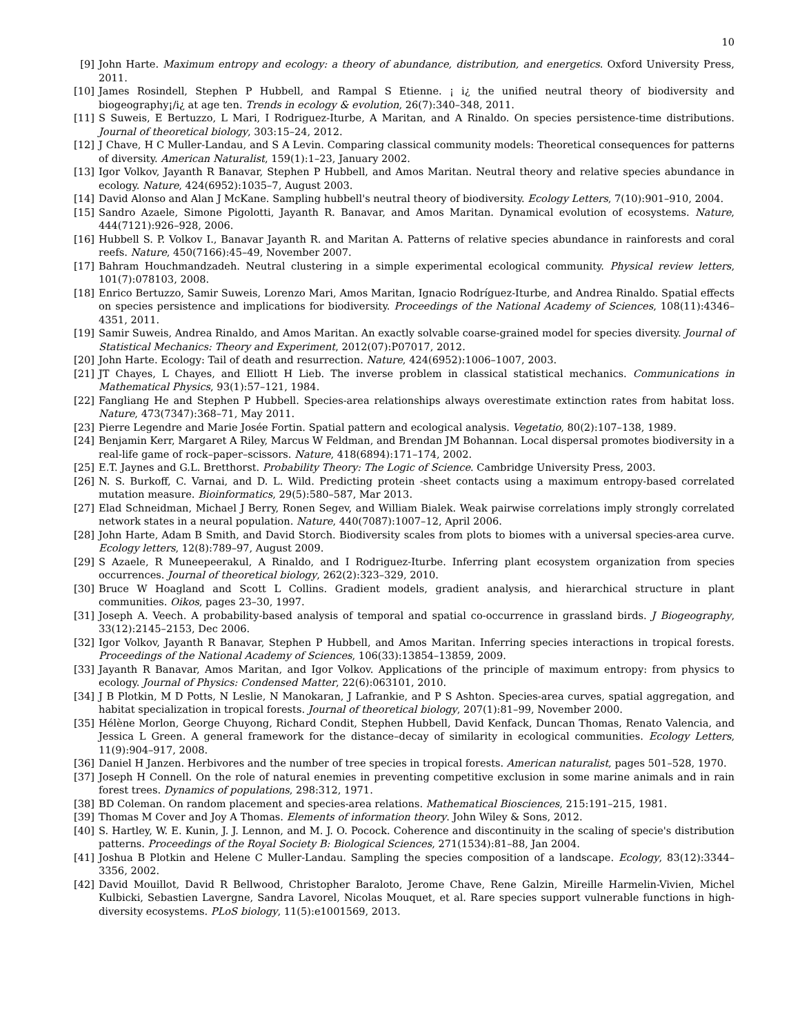10
[9] John Harte. Maximum entropy and ecology: a theory of abundance, distribution, and energetics. Oxford University Press, 2011.
[10] James Rosindell, Stephen P Hubbell, and Rampal S Etienne. ¡ i¿ the unified neutral theory of biodiversity and biogeography¡/i¿ at age ten. Trends in ecology & evolution, 26(7):340–348, 2011.
[11] S Suweis, E Bertuzzo, L Mari, I Rodriguez-Iturbe, A Maritan, and A Rinaldo. On species persistence-time distributions. Journal of theoretical biology, 303:15–24, 2012.
[12] J Chave, H C Muller-Landau, and S A Levin. Comparing classical community models: Theoretical consequences for patterns of diversity. American Naturalist, 159(1):1–23, January 2002.
[13] Igor Volkov, Jayanth R Banavar, Stephen P Hubbell, and Amos Maritan. Neutral theory and relative species abundance in ecology. Nature, 424(6952):1035–7, August 2003.
[14] David Alonso and Alan J McKane. Sampling hubbell's neutral theory of biodiversity. Ecology Letters, 7(10):901–910, 2004.
[15] Sandro Azaele, Simone Pigolotti, Jayanth R. Banavar, and Amos Maritan. Dynamical evolution of ecosystems. Nature, 444(7121):926–928, 2006.
[16] Hubbell S. P. Volkov I., Banavar Jayanth R. and Maritan A. Patterns of relative species abundance in rainforests and coral reefs. Nature, 450(7166):45–49, November 2007.
[17] Bahram Houchmandzadeh. Neutral clustering in a simple experimental ecological community. Physical review letters, 101(7):078103, 2008.
[18] Enrico Bertuzzo, Samir Suweis, Lorenzo Mari, Amos Maritan, Ignacio Rodríguez-Iturbe, and Andrea Rinaldo. Spatial effects on species persistence and implications for biodiversity. Proceedings of the National Academy of Sciences, 108(11):4346–4351, 2011.
[19] Samir Suweis, Andrea Rinaldo, and Amos Maritan. An exactly solvable coarse-grained model for species diversity. Journal of Statistical Mechanics: Theory and Experiment, 2012(07):P07017, 2012.
[20] John Harte. Ecology: Tail of death and resurrection. Nature, 424(6952):1006–1007, 2003.
[21] JT Chayes, L Chayes, and Elliott H Lieb. The inverse problem in classical statistical mechanics. Communications in Mathematical Physics, 93(1):57–121, 1984.
[22] Fangliang He and Stephen P Hubbell. Species-area relationships always overestimate extinction rates from habitat loss. Nature, 473(7347):368–71, May 2011.
[23] Pierre Legendre and Marie Josée Fortin. Spatial pattern and ecological analysis. Vegetatio, 80(2):107–138, 1989.
[24] Benjamin Kerr, Margaret A Riley, Marcus W Feldman, and Brendan JM Bohannan. Local dispersal promotes biodiversity in a real-life game of rock–paper–scissors. Nature, 418(6894):171–174, 2002.
[25] E.T. Jaynes and G.L. Bretthorst. Probability Theory: The Logic of Science. Cambridge University Press, 2003.
[26] N. S. Burkoff, C. Varnai, and D. L. Wild. Predicting protein -sheet contacts using a maximum entropy-based correlated mutation measure. Bioinformatics, 29(5):580–587, Mar 2013.
[27] Elad Schneidman, Michael J Berry, Ronen Segev, and William Bialek. Weak pairwise correlations imply strongly correlated network states in a neural population. Nature, 440(7087):1007–12, April 2006.
[28] John Harte, Adam B Smith, and David Storch. Biodiversity scales from plots to biomes with a universal species-area curve. Ecology letters, 12(8):789–97, August 2009.
[29] S Azaele, R Muneepeerakul, A Rinaldo, and I Rodriguez-Iturbe. Inferring plant ecosystem organization from species occurrences. Journal of theoretical biology, 262(2):323–329, 2010.
[30] Bruce W Hoagland and Scott L Collins. Gradient models, gradient analysis, and hierarchical structure in plant communities. Oikos, pages 23–30, 1997.
[31] Joseph A. Veech. A probability-based analysis of temporal and spatial co-occurrence in grassland birds. J Biogeography, 33(12):2145–2153, Dec 2006.
[32] Igor Volkov, Jayanth R Banavar, Stephen P Hubbell, and Amos Maritan. Inferring species interactions in tropical forests. Proceedings of the National Academy of Sciences, 106(33):13854–13859, 2009.
[33] Jayanth R Banavar, Amos Maritan, and Igor Volkov. Applications of the principle of maximum entropy: from physics to ecology. Journal of Physics: Condensed Matter, 22(6):063101, 2010.
[34] J B Plotkin, M D Potts, N Leslie, N Manokaran, J Lafrankie, and P S Ashton. Species-area curves, spatial aggregation, and habitat specialization in tropical forests. Journal of theoretical biology, 207(1):81–99, November 2000.
[35] Hélène Morlon, George Chuyong, Richard Condit, Stephen Hubbell, David Kenfack, Duncan Thomas, Renato Valencia, and Jessica L Green. A general framework for the distance–decay of similarity in ecological communities. Ecology Letters, 11(9):904–917, 2008.
[36] Daniel H Janzen. Herbivores and the number of tree species in tropical forests. American naturalist, pages 501–528, 1970.
[37] Joseph H Connell. On the role of natural enemies in preventing competitive exclusion in some marine animals and in rain forest trees. Dynamics of populations, 298:312, 1971.
[38] BD Coleman. On random placement and species-area relations. Mathematical Biosciences, 215:191–215, 1981.
[39] Thomas M Cover and Joy A Thomas. Elements of information theory. John Wiley & Sons, 2012.
[40] S. Hartley, W. E. Kunin, J. J. Lennon, and M. J. O. Pocock. Coherence and discontinuity in the scaling of specie's distribution patterns. Proceedings of the Royal Society B: Biological Sciences, 271(1534):81–88, Jan 2004.
[41] Joshua B Plotkin and Helene C Muller-Landau. Sampling the species composition of a landscape. Ecology, 83(12):3344–3356, 2002.
[42] David Mouillot, David R Bellwood, Christopher Baraloto, Jerome Chave, Rene Galzin, Mireille Harmelin-Vivien, Michel Kulbicki, Sebastien Lavergne, Sandra Lavorel, Nicolas Mouquet, et al. Rare species support vulnerable functions in high-diversity ecosystems. PLoS biology, 11(5):e1001569, 2013.